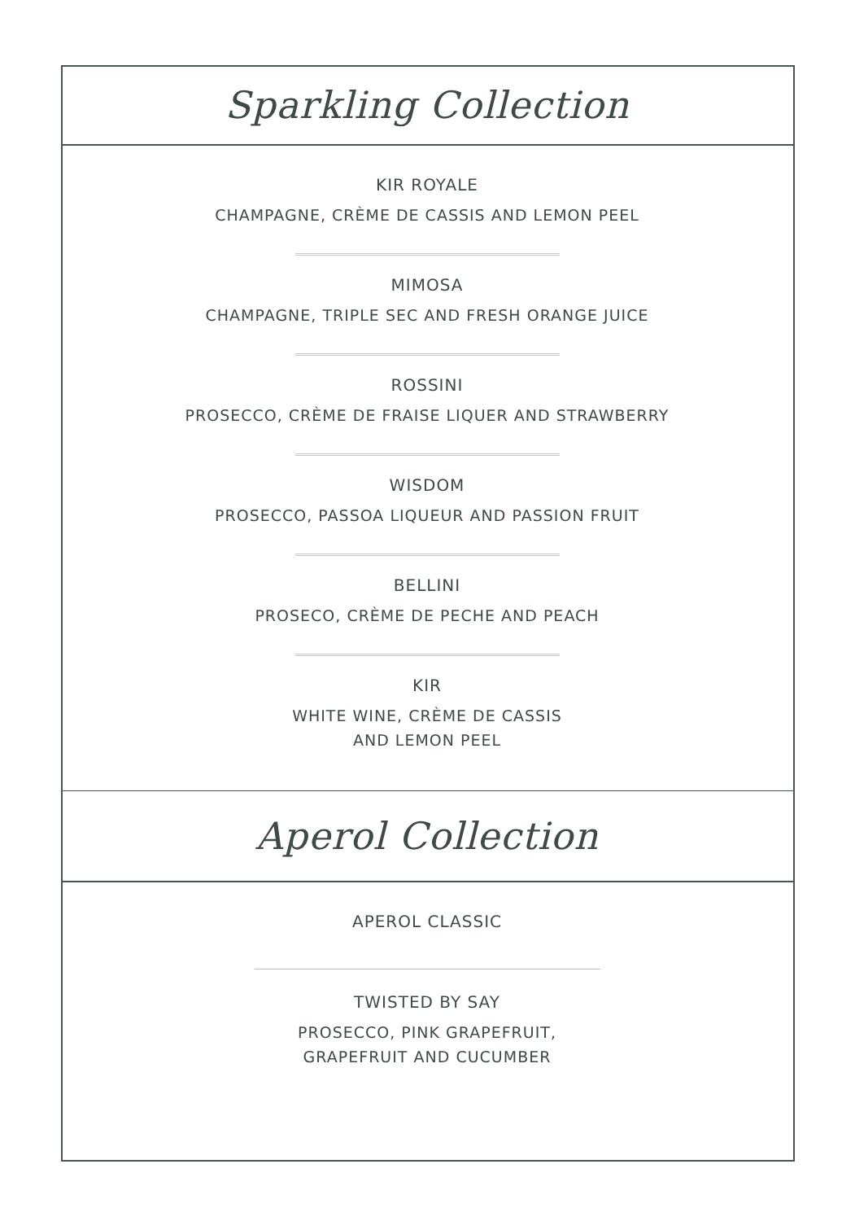Sparkling Collection
KIR ROYALE
CHAMPAGNE, CRÈME DE CASSIS AND LEMON PEEL
MIMOSA
CHAMPAGNE, TRIPLE SEC AND FRESH ORANGE JUICE
ROSSINI
PROSECCO, CRÈME DE FRAISE LIQUER AND STRAWBERRY
WISDOM
PROSECCO, PASSOA LIQUEUR AND PASSION FRUIT
BELLINI
PROSECO, CRÈME DE PECHE AND PEACH
KIR
WHITE WINE, CRÈME DE CASSIS
AND LEMON PEEL
Aperol Collection
APEROL CLASSIC
TWISTED BY SAY
PROSECCO, PINK GRAPEFRUIT,
GRAPEFRUIT AND CUCUMBER